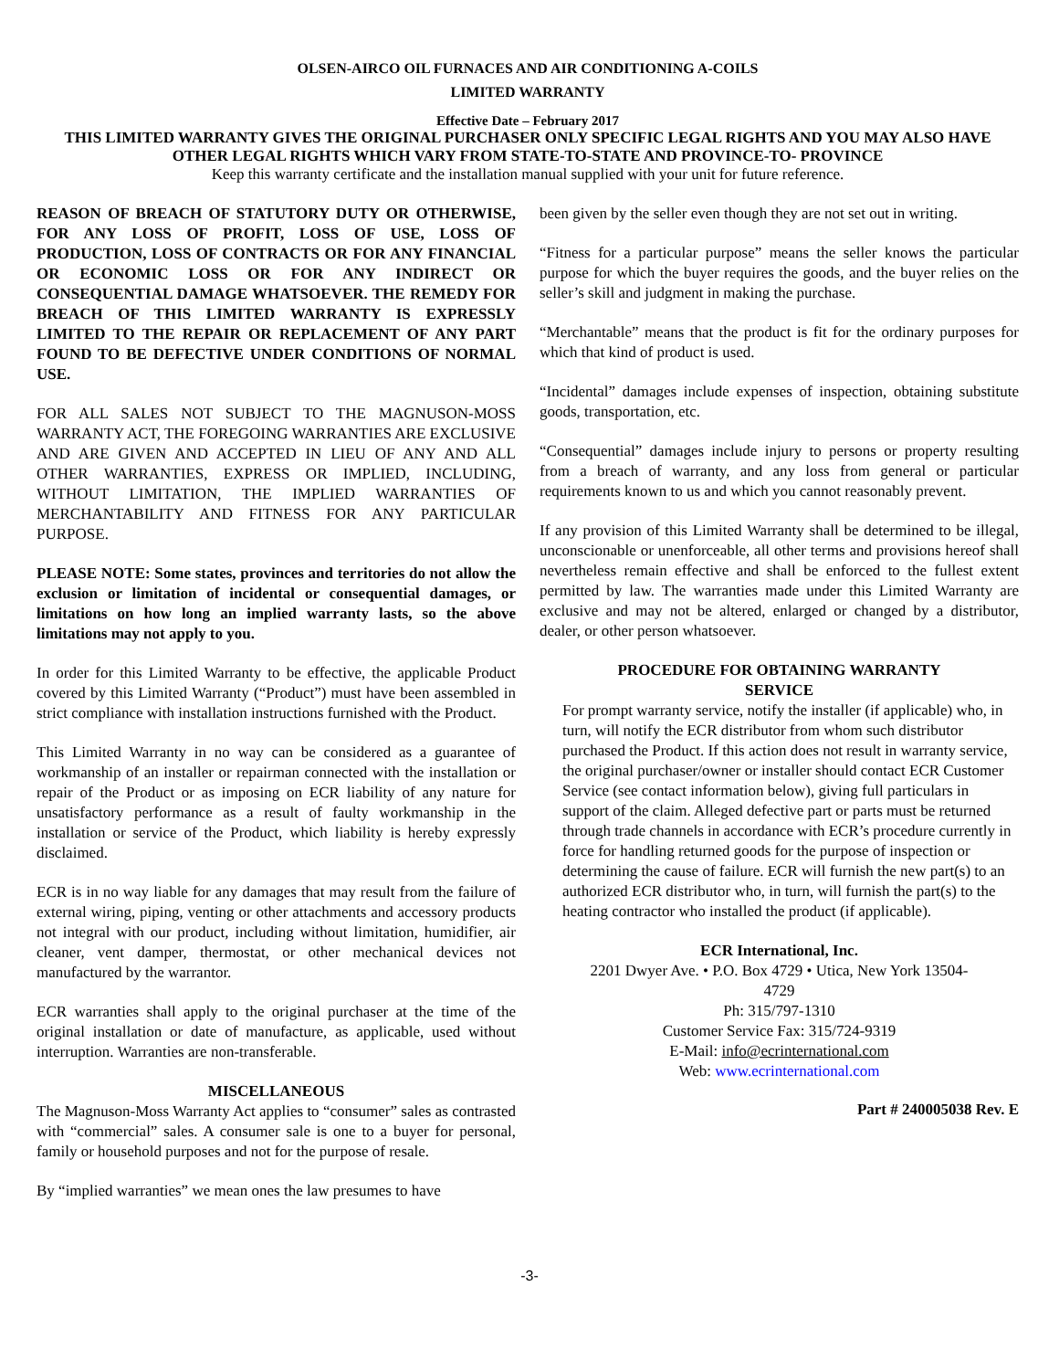OLSEN-AIRCO OIL FURNACES AND AIR CONDITIONING A-COILS
LIMITED WARRANTY
Effective Date – February 2017
THIS LIMITED WARRANTY GIVES THE ORIGINAL PURCHASER ONLY SPECIFIC LEGAL RIGHTS AND YOU MAY ALSO HAVE OTHER LEGAL RIGHTS WHICH VARY FROM STATE-TO-STATE AND PROVINCE-TO- PROVINCE
Keep this warranty certificate and the installation manual supplied with your unit for future reference.
REASON OF BREACH OF STATUTORY DUTY OR OTHERWISE, FOR ANY LOSS OF PROFIT, LOSS OF USE, LOSS OF PRODUCTION, LOSS OF CONTRACTS OR FOR ANY FINANCIAL OR ECONOMIC LOSS OR FOR ANY INDIRECT OR CONSEQUENTIAL DAMAGE WHATSOEVER. THE REMEDY FOR BREACH OF THIS LIMITED WARRANTY IS EXPRESSLY LIMITED TO THE REPAIR OR REPLACEMENT OF ANY PART FOUND TO BE DEFECTIVE UNDER CONDITIONS OF NORMAL USE.
FOR ALL SALES NOT SUBJECT TO THE MAGNUSON-MOSS WARRANTY ACT, THE FOREGOING WARRANTIES ARE EXCLUSIVE AND ARE GIVEN AND ACCEPTED IN LIEU OF ANY AND ALL OTHER WARRANTIES, EXPRESS OR IMPLIED, INCLUDING, WITHOUT LIMITATION, THE IMPLIED WARRANTIES OF MERCHANTABILITY AND FITNESS FOR ANY PARTICULAR PURPOSE.
PLEASE NOTE: Some states, provinces and territories do not allow the exclusion or limitation of incidental or consequential damages, or limitations on how long an implied warranty lasts, so the above limitations may not apply to you.
In order for this Limited Warranty to be effective, the applicable Product covered by this Limited Warranty (“Product”) must have been assembled in strict compliance with installation instructions furnished with the Product.
This Limited Warranty in no way can be considered as a guarantee of workmanship of an installer or repairman connected with the installation or repair of the Product or as imposing on ECR liability of any nature for unsatisfactory performance as a result of faulty workmanship in the installation or service of the Product, which liability is hereby expressly disclaimed.
ECR is in no way liable for any damages that may result from the failure of external wiring, piping, venting or other attachments and accessory products not integral with our product, including without limitation, humidifier, air cleaner, vent damper, thermostat, or other mechanical devices not manufactured by the warrantor.
ECR warranties shall apply to the original purchaser at the time of the original installation or date of manufacture, as applicable, used without interruption. Warranties are non-transferable.
MISCELLANEOUS
The Magnuson-Moss Warranty Act applies to “consumer” sales as contrasted with “commercial” sales. A consumer sale is one to a buyer for personal, family or household purposes and not for the purpose of resale.
By “implied warranties” we mean ones the law presumes to have
been given by the seller even though they are not set out in writing.
“Fitness for a particular purpose” means the seller knows the particular purpose for which the buyer requires the goods, and the buyer relies on the seller’s skill and judgment in making the purchase.
“Merchantable” means that the product is fit for the ordinary purposes for which that kind of product is used.
“Incidental” damages include expenses of inspection, obtaining substitute goods, transportation, etc.
“Consequential” damages include injury to persons or property resulting from a breach of warranty, and any loss from general or particular requirements known to us and which you cannot reasonably prevent.
If any provision of this Limited Warranty shall be determined to be illegal, unconscionable or unenforceable, all other terms and provisions hereof shall nevertheless remain effective and shall be enforced to the fullest extent permitted by law. The warranties made under this Limited Warranty are exclusive and may not be altered, enlarged or changed by a distributor, dealer, or other person whatsoever.
PROCEDURE FOR OBTAINING WARRANTY SERVICE
For prompt warranty service, notify the installer (if applicable) who, in turn, will notify the ECR distributor from whom such distributor purchased the Product. If this action does not result in warranty service, the original purchaser/owner or installer should contact ECR Customer Service (see contact information below), giving full particulars in support of the claim. Alleged defective part or parts must be returned through trade channels in accordance with ECR’s procedure currently in force for handling returned goods for the purpose of inspection or determining the cause of failure. ECR will furnish the new part(s) to an authorized ECR distributor who, in turn, will furnish the part(s) to the heating contractor who installed the product (if applicable).
ECR International, Inc.
2201 Dwyer Ave. • P.O. Box 4729 • Utica, New York 13504-4729
Ph: 315/797-1310
Customer Service Fax: 315/724-9319
E-Mail: info@ecrinternational.com
Web: www.ecrinternational.com
Part # 240005038 Rev. E
-3-